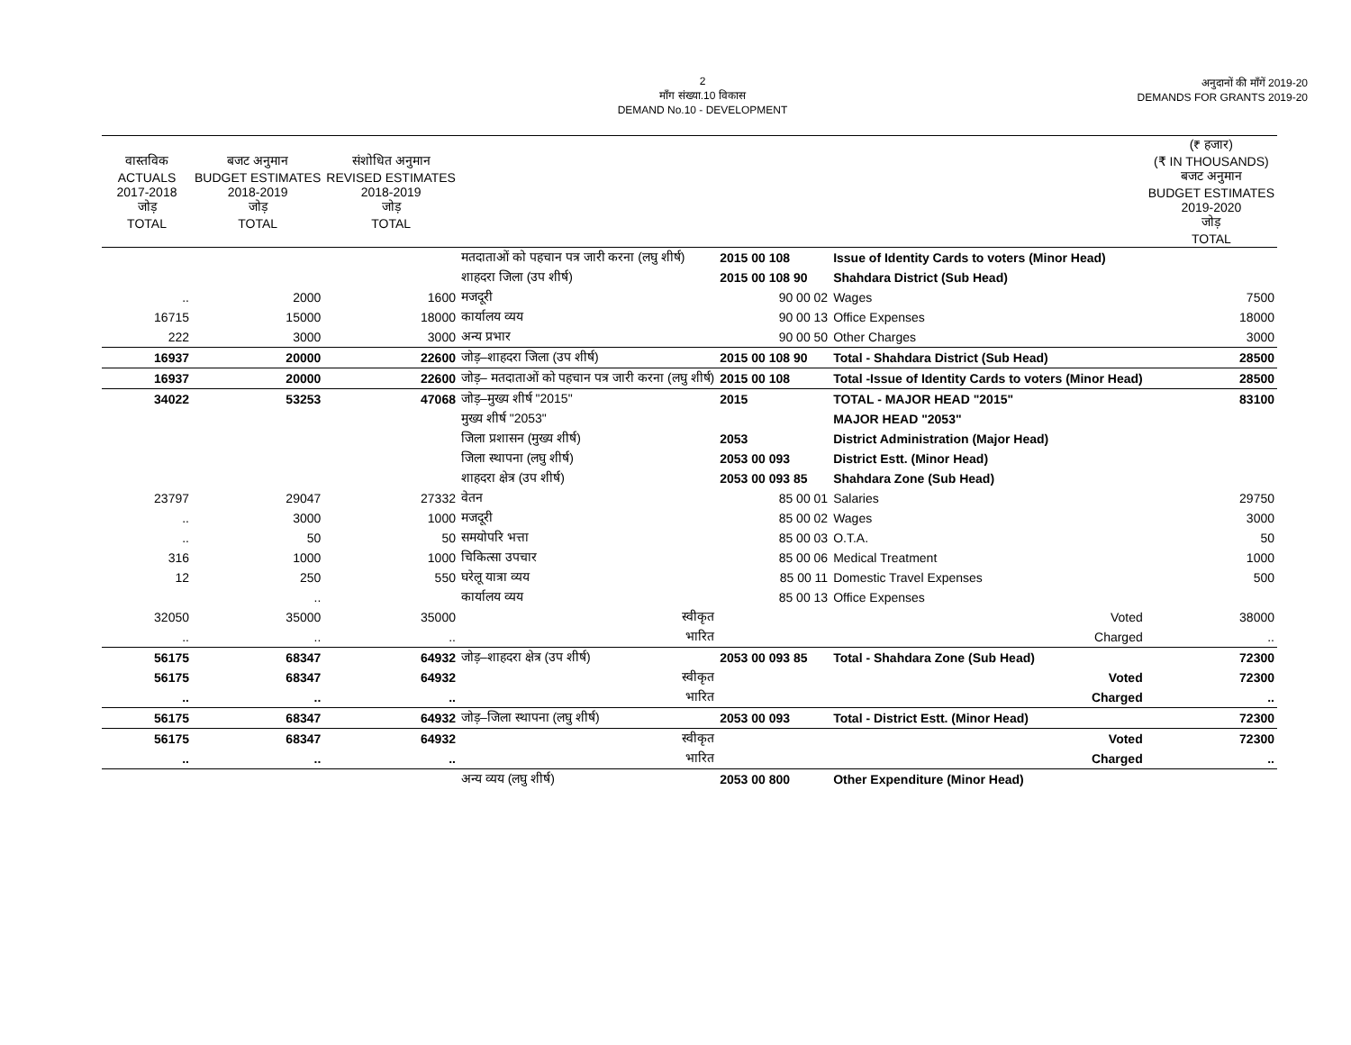2
माँग संख्या.10 विकास
DEMAND No.10 - DEVELOPMENT
अनुदानों की माँगें 2019-20
DEMANDS FOR GRANTS 2019-20
| वास्तविक ACTUALS 2017-2018 जोड़ TOTAL | बजट अनुमान BUDGET ESTIMATES 2018-2019 जोड़ TOTAL | संशोधित अनुमान REVISED ESTIMATES 2018-2019 जोड़ TOTAL | | | | (₹ हजार) (₹ IN THOUSANDS) बजट अनुमान BUDGET ESTIMATES 2019-2020 जोड़ TOTAL |
| --- | --- | --- | --- | --- | --- | --- |
| | | | मतदाताओं को पहचान पत्र जारी करना (लघु शीर्ष) | 2015 00 108 | Issue of Identity Cards to voters (Minor Head) | |
| | | | शाहदरा जिला (उप शीर्ष) | 2015 00 108 90 | Shahdara District (Sub Head) | |
| .. | 2000 | 1600 | मजदूरी | 90 00 02 | Wages | 7500 |
| 16715 | 15000 | 18000 | कार्यालय व्यय | 90 00 13 | Office Expenses | 18000 |
| 222 | 3000 | 3000 | अन्य प्रभार | 90 00 50 | Other Charges | 3000 |
| 16937 | 20000 | 22600 | जोड़–शाहदरा जिला (उप शीर्ष) | 2015 00 108 90 | Total - Shahdara District (Sub Head) | 28500 |
| 16937 | 20000 | 22600 | जोड़– मतदाताओं को पहचान पत्र जारी करना (लघु शीर्ष) | 2015 00 108 | Total -Issue of Identity Cards to voters (Minor Head) | 28500 |
| 34022 | 53253 | 47068 | जोड़–मुख्य शीर्ष "2015" | 2015 | TOTAL - MAJOR HEAD "2015" | 83100 |
| | | | मुख्य शीर्ष "2053" | | MAJOR HEAD "2053" | |
| | | | जिला प्रशासन (मुख्य शीर्ष) | 2053 | District Administration (Major Head) | |
| | | | जिला स्थापना (लघु शीर्ष) | 2053 00 093 | District Estt. (Minor Head) | |
| | | | शाहदरा क्षेत्र (उप शीर्ष) | 2053 00 093 85 | Shahdara Zone (Sub Head) | |
| 23797 | 29047 | 27332 | वेतन | 85 00 01 | Salaries | 29750 |
| .. | 3000 | 1000 | मजदूरी | 85 00 02 | Wages | 3000 |
| .. | 50 | 50 | समयोपरि भत्ता | 85 00 03 | O.T.A. | 50 |
| 316 | 1000 | 1000 | चिकित्सा उपचार | 85 00 06 | Medical Treatment | 1000 |
| 12 | 250 | 550 | घरेलू यात्रा व्यय | 85 00 11 | Domestic Travel Expenses | 500 |
| | .. | | कार्यालय व्यय | 85 00 13 | Office Expenses | |
| 32050 | 35000 | 35000 | स्वीकृत | | Voted | 38000 |
| .. | .. | .. | भारित | | Charged | .. |
| 56175 | 68347 | 64932 | जोड़–शाहदरा क्षेत्र (उप शीर्ष) | 2053 00 093 85 | Total - Shahdara Zone (Sub Head) | 72300 |
| 56175 | 68347 | 64932 | स्वीकृत | | Voted | 72300 |
| .. | .. | .. | भारित | | Charged | .. |
| 56175 | 68347 | 64932 | जोड़–जिला स्थापना (लघु शीर्ष) | 2053 00 093 | Total - District Estt. (Minor Head) | 72300 |
| 56175 | 68347 | 64932 | स्वीकृत | | Voted | 72300 |
| .. | .. | .. | भारित | | Charged | .. |
| | | | अन्य व्यय (लघु शीर्ष) | 2053 00 800 | Other Expenditure (Minor Head) | |